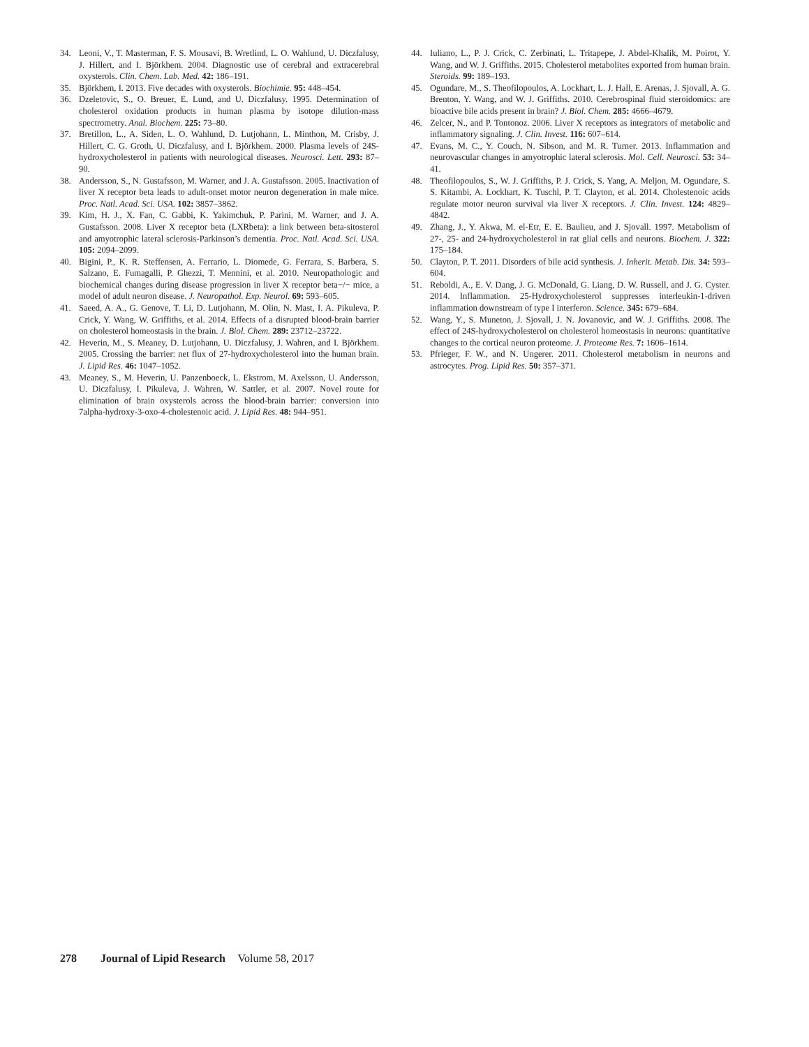34. Leoni, V., T. Masterman, F. S. Mousavi, B. Wretlind, L. O. Wahlund, U. Diczfalusy, J. Hillert, and I. Björkhem. 2004. Diagnostic use of cerebral and extracerebral oxysterols. Clin. Chem. Lab. Med. 42: 186–191.
35. Björkhem, I. 2013. Five decades with oxysterols. Biochimie. 95: 448–454.
36. Dzeletovic, S., O. Breuer, E. Lund, and U. Diczfalusy. 1995. Determination of cholesterol oxidation products in human plasma by isotope dilution-mass spectrometry. Anal. Biochem. 225: 73–80.
37. Bretillon, L., A. Siden, L. O. Wahlund, D. Lutjohann, L. Minthon, M. Crisby, J. Hillert, C. G. Groth, U. Diczfalusy, and I. Björkhem. 2000. Plasma levels of 24S-hydroxycholesterol in patients with neurological diseases. Neurosci. Lett. 293: 87–90.
38. Andersson, S., N. Gustafsson, M. Warner, and J. A. Gustafsson. 2005. Inactivation of liver X receptor beta leads to adult-onset motor neuron degeneration in male mice. Proc. Natl. Acad. Sci. USA. 102: 3857–3862.
39. Kim, H. J., X. Fan, C. Gabbi, K. Yakimchuk, P. Parini, M. Warner, and J. A. Gustafsson. 2008. Liver X receptor beta (LXRbeta): a link between beta-sitosterol and amyotrophic lateral sclerosis-Parkinson’s dementia. Proc. Natl. Acad. Sci. USA. 105: 2094–2099.
40. Bigini, P., K. R. Steffensen, A. Ferrario, L. Diomede, G. Ferrara, S. Barbera, S. Salzano, E. Fumagalli, P. Ghezzi, T. Mennini, et al. 2010. Neuropathologic and biochemical changes during disease progression in liver X receptor beta−/− mice, a model of adult neuron disease. J. Neuropathol. Exp. Neurol. 69: 593–605.
41. Saeed, A. A., G. Genove, T. Li, D. Lutjohann, M. Olin, N. Mast, I. A. Pikuleva, P. Crick, Y. Wang, W. Griffiths, et al. 2014. Effects of a disrupted blood-brain barrier on cholesterol homeostasis in the brain. J. Biol. Chem. 289: 23712–23722.
42. Heverin, M., S. Meaney, D. Lutjohann, U. Diczfalusy, J. Wahren, and I. Björkhem. 2005. Crossing the barrier: net flux of 27-hydroxycholesterol into the human brain. J. Lipid Res. 46: 1047–1052.
43. Meaney, S., M. Heverin, U. Panzenboeck, L. Ekstrom, M. Axelsson, U. Andersson, U. Diczfalusy, I. Pikuleva, J. Wahren, W. Sattler, et al. 2007. Novel route for elimination of brain oxysterols across the blood-brain barrier: conversion into 7alpha-hydroxy-3-oxo-4-cholestenoic acid. J. Lipid Res. 48: 944–951.
44. Iuliano, L., P. J. Crick, C. Zerbinati, L. Tritapepe, J. Abdel-Khalik, M. Poirot, Y. Wang, and W. J. Griffiths. 2015. Cholesterol metabolites exported from human brain. Steroids. 99: 189–193.
45. Ogundare, M., S. Theofilopoulos, A. Lockhart, L. J. Hall, E. Arenas, J. Sjovall, A. G. Brenton, Y. Wang, and W. J. Griffiths. 2010. Cerebrospinal fluid steroidomics: are bioactive bile acids present in brain? J. Biol. Chem. 285: 4666–4679.
46. Zelcer, N., and P. Tontonoz. 2006. Liver X receptors as integrators of metabolic and inflammatory signaling. J. Clin. Invest. 116: 607–614.
47. Evans, M. C., Y. Couch, N. Sibson, and M. R. Turner. 2013. Inflammation and neurovascular changes in amyotrophic lateral sclerosis. Mol. Cell. Neurosci. 53: 34–41.
48. Theofilopoulos, S., W. J. Griffiths, P. J. Crick, S. Yang, A. Meljon, M. Ogundare, S. S. Kitambi, A. Lockhart, K. Tuschl, P. T. Clayton, et al. 2014. Cholestenoic acids regulate motor neuron survival via liver X receptors. J. Clin. Invest. 124: 4829–4842.
49. Zhang, J., Y. Akwa, M. el-Etr, E. E. Baulieu, and J. Sjovall. 1997. Metabolism of 27-, 25- and 24-hydroxycholesterol in rat glial cells and neurons. Biochem. J. 322: 175–184.
50. Clayton, P. T. 2011. Disorders of bile acid synthesis. J. Inherit. Metab. Dis. 34: 593–604.
51. Reboldi, A., E. V. Dang, J. G. McDonald, G. Liang, D. W. Russell, and J. G. Cyster. 2014. Inflammation. 25-Hydroxycholesterol suppresses interleukin-1-driven inflammation downstream of type I interferon. Science. 345: 679–684.
52. Wang, Y., S. Muneton, J. Sjovall, J. N. Jovanovic, and W. J. Griffiths. 2008. The effect of 24S-hydroxycholesterol on cholesterol homeostasis in neurons: quantitative changes to the cortical neuron proteome. J. Proteome Res. 7: 1606–1614.
53. Pfrieger, F. W., and N. Ungerer. 2011. Cholesterol metabolism in neurons and astrocytes. Prog. Lipid Res. 50: 357–371.
278 Journal of Lipid Research Volume 58, 2017